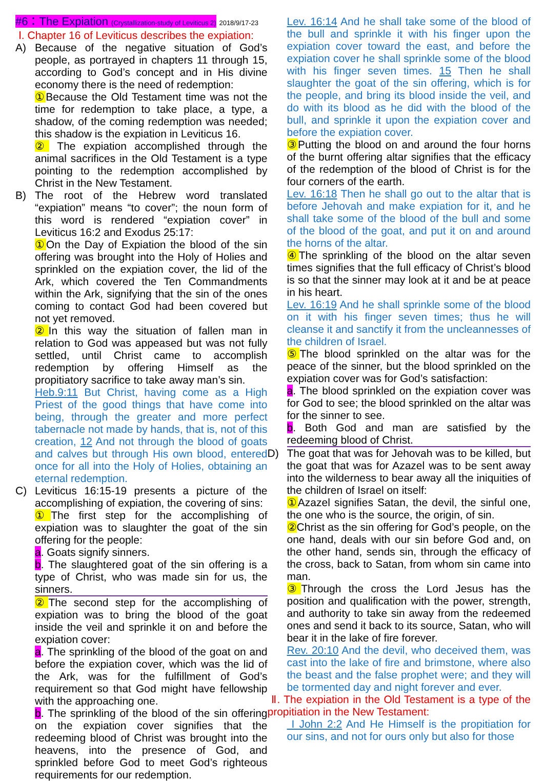#6：The Expiation (Crystallization-study of Leviticus 2) 2018/9/17-23
Ⅰ. Chapter 16 of Leviticus describes the expiation:
A) Because of the negative situation of God’s people, as portrayed in chapters 11 through 15, according to God’s concept and in His divine economy there is the need of redemption:
① Because the Old Testament time was not the time for redemption to take place, a type, a shadow, of the coming redemption was needed; this shadow is the expiation in Leviticus 16.
② The expiation accomplished through the animal sacrifices in the Old Testament is a type pointing to the redemption accomplished by Christ in the New Testament.
B) The root of the Hebrew word translated “expiation” means “to cover”; the noun form of this word is rendered “expiation cover” in Leviticus 16:2 and Exodus 25:17:
① On the Day of Expiation the blood of the sin offering was brought into the Holy of Holies and sprinkled on the expiation cover, the lid of the Ark, which covered the Ten Commandments within the Ark, signifying that the sin of the ones coming to contact God had been covered but not yet removed.
② In this way the situation of fallen man in relation to God was appeased but was not fully settled, until Christ came to accomplish redemption by offering Himself as the propitiatory sacrifice to take away man’s sin.
Heb.9:11 But Christ, having come as a High Priest of the good things that have come into being, through the greater and more perfect tabernacle not made by hands, that is, not of this creation, 12 And not through the blood of goats and calves but through His own blood, entered once for all into the Holy of Holies, obtaining an eternal redemption.
C) Leviticus 16:15-19 presents a picture of the accomplishing of expiation, the covering of sins:
① The first step for the accomplishing of expiation was to slaughter the goat of the sin offering for the people:
a. Goats signify sinners.
b. The slaughtered goat of the sin offering is a type of Christ, who was made sin for us, the sinners.
② The second step for the accomplishing of expiation was to bring the blood of the goat inside the veil and sprinkle it on and before the expiation cover:
a. The sprinkling of the blood of the goat on and before the expiation cover, which was the lid of the Ark, was for the fulfillment of God’s requirement so that God might have fellowship with the approaching one.
b. The sprinkling of the blood of the sin offering on the expiation cover signifies that the redeeming blood of Christ was brought into the heavens, into the presence of God, and sprinkled before God to meet God’s righteous requirements for our redemption.
Lev. 16:14 And he shall take some of the blood of the bull and sprinkle it with his finger upon the expiation cover toward the east, and before the expiation cover he shall sprinkle some of the blood with his finger seven times. 15 Then he shall slaughter the goat of the sin offering, which is for the people, and bring its blood inside the veil, and do with its blood as he did with the blood of the bull, and sprinkle it upon the expiation cover and before the expiation cover.
③ Putting the blood on and around the four horns of the burnt offering altar signifies that the efficacy of the redemption of the blood of Christ is for the four corners of the earth.
Lev. 16:18 Then he shall go out to the altar that is before Jehovah and make expiation for it, and he shall take some of the blood of the bull and some of the blood of the goat, and put it on and around the horns of the altar.
④ The sprinkling of the blood on the altar seven times signifies that the full efficacy of Christ’s blood is so that the sinner may look at it and be at peace in his heart.
Lev. 16:19 And he shall sprinkle some of the blood on it with his finger seven times; thus he will cleanse it and sanctify it from the uncleannesses of the children of Israel.
⑤ The blood sprinkled on the altar was for the peace of the sinner, but the blood sprinkled on the expiation cover was for God’s satisfaction:
a. The blood sprinkled on the expiation cover was for God to see; the blood sprinkled on the altar was for the sinner to see.
b. Both God and man are satisfied by the redeeming blood of Christ.
D) The goat that was for Jehovah was to be killed, but the goat that was for Azazel was to be sent away into the wilderness to bear away all the iniquities of the children of Israel on itself:
① Azazel signifies Satan, the devil, the sinful one, the one who is the source, the origin, of sin.
② Christ as the sin offering for God’s people, on the one hand, deals with our sin before God and, on the other hand, sends sin, through the efficacy of the cross, back to Satan, from whom sin came into man.
③ Through the cross the Lord Jesus has the position and qualification with the power, strength, and authority to take sin away from the redeemed ones and send it back to its source, Satan, who will bear it in the lake of fire forever.
Rev. 20:10 And the devil, who deceived them, was cast into the lake of fire and brimstone, where also the beast and the false prophet were; and they will be tormented day and night forever and ever.
Ⅱ. The expiation in the Old Testament is a type of the propitiation in the New Testament:
I John 2:2 And He Himself is the propitiation for our sins, and not for ours only but also for those